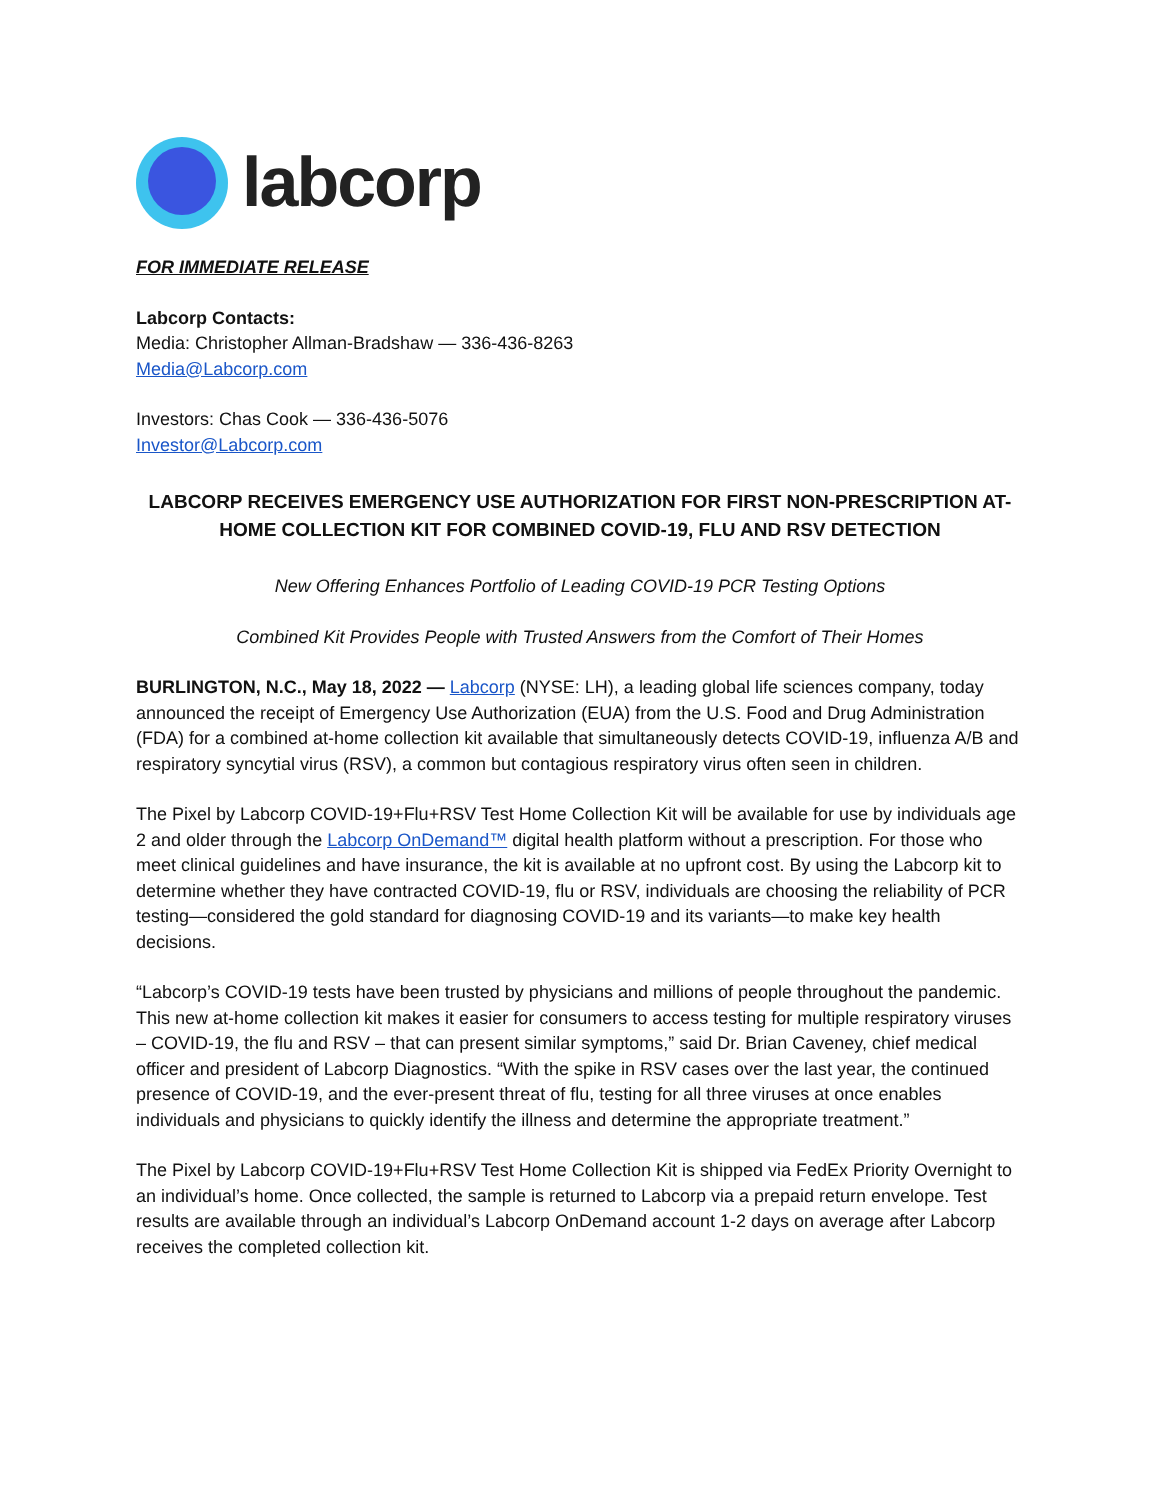labcorp
FOR IMMEDIATE RELEASE
Labcorp Contacts:
Media: Christopher Allman-Bradshaw — 336-436-8263
Media@Labcorp.com
Investors: Chas Cook — 336-436-5076
Investor@Labcorp.com
LABCORP RECEIVES EMERGENCY USE AUTHORIZATION FOR FIRST NON-PRESCRIPTION AT-HOME COLLECTION KIT FOR COMBINED COVID-19, FLU AND RSV DETECTION
New Offering Enhances Portfolio of Leading COVID-19 PCR Testing Options
Combined Kit Provides People with Trusted Answers from the Comfort of Their Homes
BURLINGTON, N.C., May 18, 2022 — Labcorp (NYSE: LH), a leading global life sciences company, today announced the receipt of Emergency Use Authorization (EUA) from the U.S. Food and Drug Administration (FDA) for a combined at-home collection kit available that simultaneously detects COVID-19, influenza A/B and respiratory syncytial virus (RSV), a common but contagious respiratory virus often seen in children.
The Pixel by Labcorp COVID-19+Flu+RSV Test Home Collection Kit will be available for use by individuals age 2 and older through the Labcorp OnDemand™ digital health platform without a prescription. For those who meet clinical guidelines and have insurance, the kit is available at no upfront cost. By using the Labcorp kit to determine whether they have contracted COVID-19, flu or RSV, individuals are choosing the reliability of PCR testing—considered the gold standard for diagnosing COVID-19 and its variants—to make key health decisions.
“Labcorp’s COVID-19 tests have been trusted by physicians and millions of people throughout the pandemic. This new at-home collection kit makes it easier for consumers to access testing for multiple respiratory viruses – COVID-19, the flu and RSV – that can present similar symptoms,” said Dr. Brian Caveney, chief medical officer and president of Labcorp Diagnostics. “With the spike in RSV cases over the last year, the continued presence of COVID-19, and the ever-present threat of flu, testing for all three viruses at once enables individuals and physicians to quickly identify the illness and determine the appropriate treatment.”
The Pixel by Labcorp COVID-19+Flu+RSV Test Home Collection Kit is shipped via FedEx Priority Overnight to an individual’s home. Once collected, the sample is returned to Labcorp via a prepaid return envelope. Test results are available through an individual’s Labcorp OnDemand account 1-2 days on average after Labcorp receives the completed collection kit.